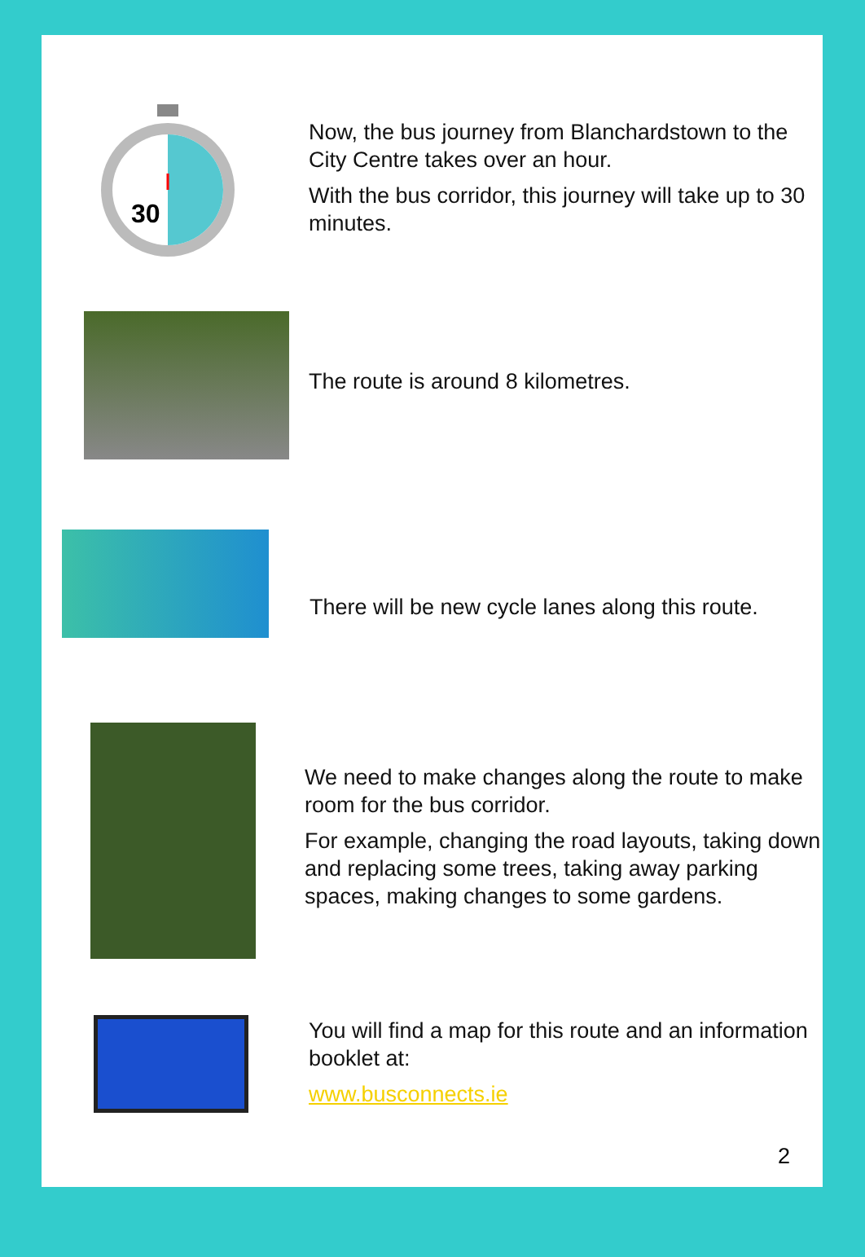30
Now, the bus journey from Blanchardstown to the City Centre takes over an hour.
With the bus corridor, this journey will take up to 30 minutes.
The route is around 8 kilometres.
There will be new cycle lanes along this route.
We need to make changes along the route to make room for the bus corridor.
For example, changing the road layouts, taking down and replacing some trees, taking away parking spaces, making changes to some gardens.
You will find a map for this route and an information booklet at:
www.busconnects.ie
2